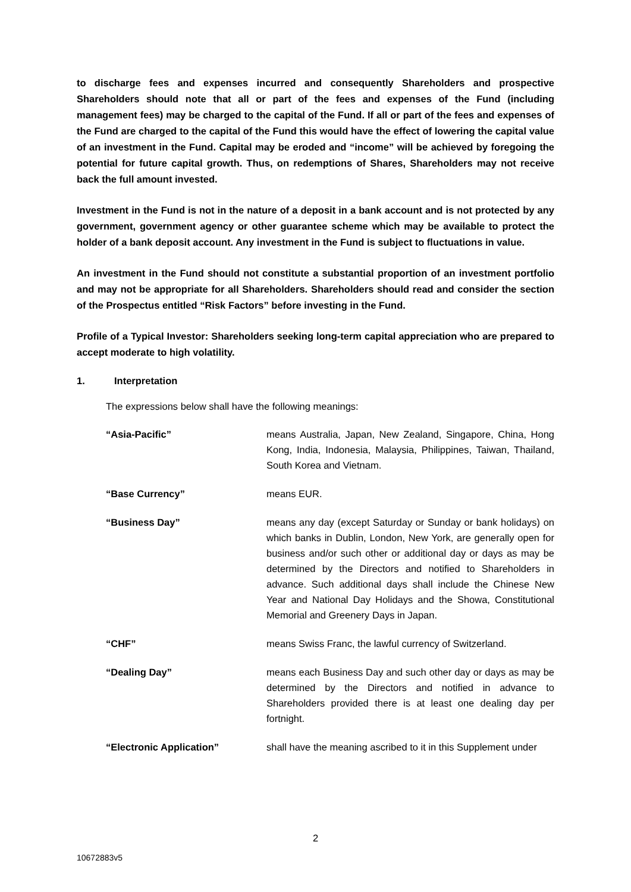to discharge fees and expenses incurred and consequently Shareholders and prospective Shareholders should note that all or part of the fees and expenses of the Fund (including management fees) may be charged to the capital of the Fund. If all or part of the fees and expenses of the Fund are charged to the capital of the Fund this would have the effect of lowering the capital value of an investment in the Fund. Capital may be eroded and “income” will be achieved by foregoing the potential for future capital growth. Thus, on redemptions of Shares, Shareholders may not receive back the full amount invested.
Investment in the Fund is not in the nature of a deposit in a bank account and is not protected by any government, government agency or other guarantee scheme which may be available to protect the holder of a bank deposit account. Any investment in the Fund is subject to fluctuations in value.
An investment in the Fund should not constitute a substantial proportion of an investment portfolio and may not be appropriate for all Shareholders. Shareholders should read and consider the section of the Prospectus entitled “Risk Factors” before investing in the Fund.
Profile of a Typical Investor: Shareholders seeking long-term capital appreciation who are prepared to accept moderate to high volatility.
1. Interpretation
The expressions below shall have the following meanings:
“Asia-Pacific” means Australia, Japan, New Zealand, Singapore, China, Hong Kong, India, Indonesia, Malaysia, Philippines, Taiwan, Thailand, South Korea and Vietnam.
“Base Currency” means EUR.
“Business Day” means any day (except Saturday or Sunday or bank holidays) on which banks in Dublin, London, New York, are generally open for business and/or such other or additional day or days as may be determined by the Directors and notified to Shareholders in advance. Such additional days shall include the Chinese New Year and National Day Holidays and the Showa, Constitutional Memorial and Greenery Days in Japan.
“CHF” means Swiss Franc, the lawful currency of Switzerland.
“Dealing Day” means each Business Day and such other day or days as may be determined by the Directors and notified in advance to Shareholders provided there is at least one dealing day per fortnight.
“Electronic Application” shall have the meaning ascribed to it in this Supplement under
2
10672883v5